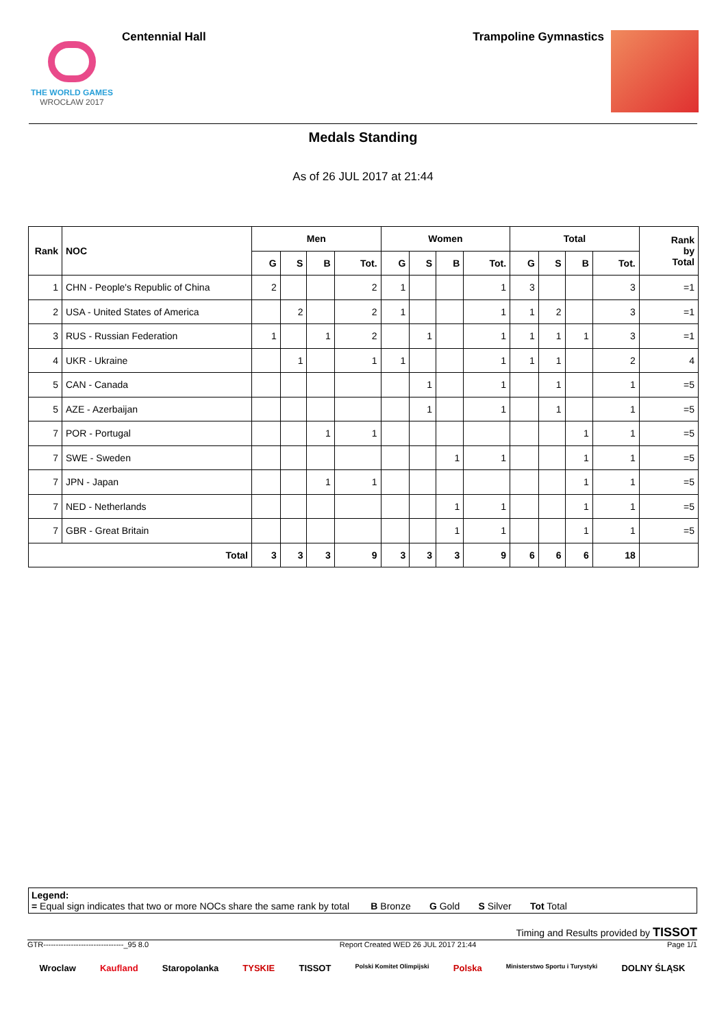THE WORLD GAMES
WROCŁAW 2017
Centennial Hall Trampoline Gymnastics
Medals Standing
As of 26 JUL 2017 at 21:44
| Rank | NOC | Men | | | | Women | | | | Total | | | | Rank by Total |
| --- | --- | --- | --- | --- | --- | --- | --- | --- | --- | --- | --- | --- | --- | --- |
| | | G | S | B | Tot. | G | S | B | Tot. | G | S | B | Tot. | |
| 1 | CHN - People's Republic of China | 2 | | | 2 | 1 | | | 1 | 3 | | | 3 | =1 |
| 2 | USA - United States of America | | 2 | | 2 | 1 | | | 1 | 1 | 2 | | 3 | =1 |
| 3 | RUS - Russian Federation | 1 | | 1 | 2 | | 1 | | 1 | 1 | 1 | 1 | 3 | =1 |
| 4 | UKR - Ukraine | | 1 | | 1 | 1 | | | 1 | 1 | 1 | | 2 | 4 |
| 5 | CAN - Canada | | | | | | 1 | | 1 | | 1 | | 1 | =5 |
| 5 | AZE - Azerbaijan | | | | | | 1 | | 1 | | 1 | | 1 | =5 |
| 7 | POR - Portugal | | | 1 | 1 | | | | | | | 1 | 1 | =5 |
| 7 | SWE - Sweden | | | | | | | 1 | 1 | | | 1 | 1 | =5 |
| 7 | JPN - Japan | | | 1 | 1 | | | | | | | 1 | 1 | =5 |
| 7 | NED - Netherlands | | | | | | | 1 | 1 | | | 1 | 1 | =5 |
| 7 | GBR - Great Britain | | | | | | | 1 | 1 | | | 1 | 1 | =5 |
| Total | | 3 | 3 | 3 | 9 | 3 | 3 | 3 | 9 | 6 | 6 | 6 | 18 | |
Legend:
= Equal sign indicates that two or more NOCs share the same rank by total B Bronze G Gold S Silver Tot Total
Timing and Results provided by TISSOT
GTR--------------------------------_95 8.0 Report Created WED 26 JUL 2017 21:44 Page 1/1
Wroclaw Kaufland Staropolanka TYSKIE TISSOT Polski Komitet Olimpijski Polska Ministerstwo Sportu i Turystyki DOLNY ŚLĄSK